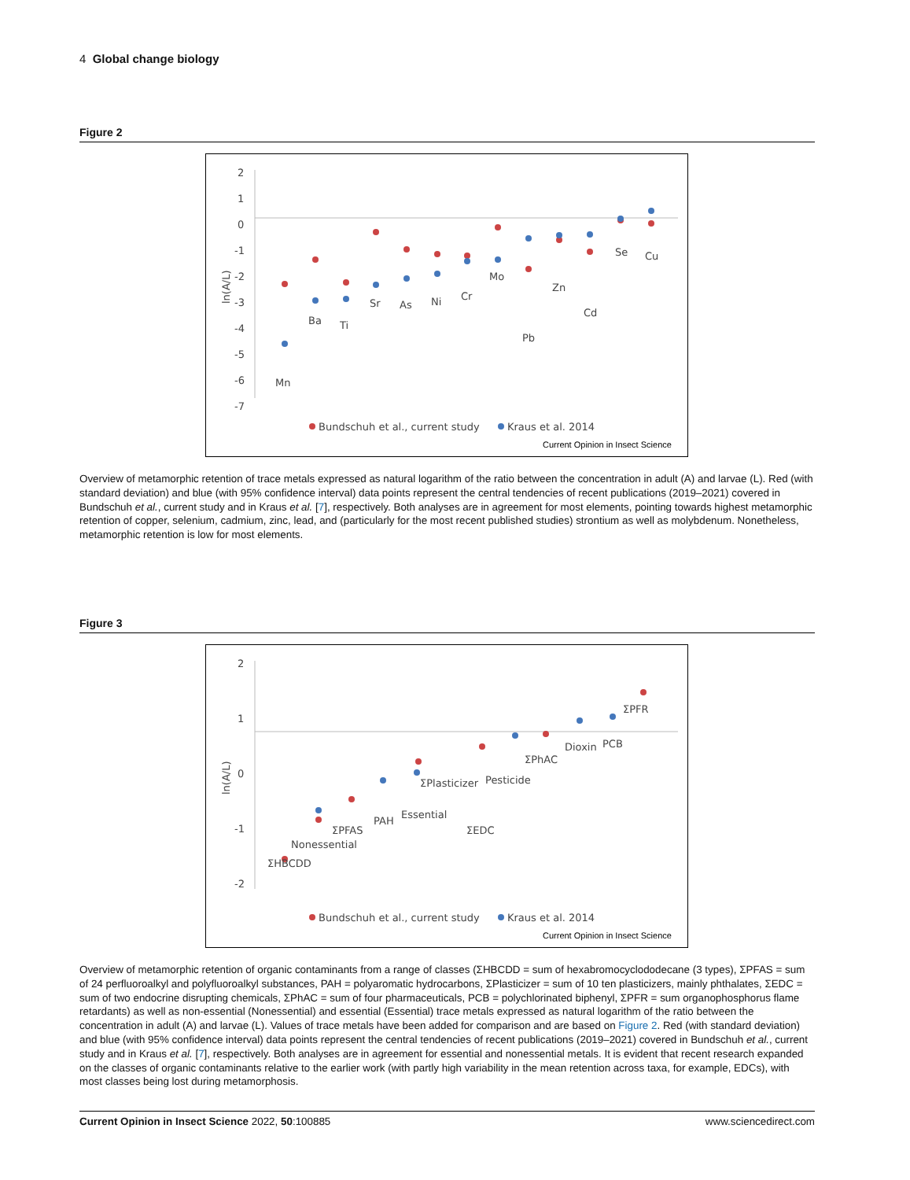4 Global change biology
Figure 2
2
1
0
-1
-2
-3
-4
-5
-6
-7
ln(A/L)
Mn
Ba
Ti
Sr
As
Ni
Cr
Mo
Pb
Zn
Cd
Se
Cu
Bundschuh et al., current study
Kraus et al. 2014
Current Opinion in Insect Science
Overview of metamorphic retention of trace metals expressed as natural logarithm of the ratio between the concentration in adult (A) and larvae (L). Red (with standard deviation) and blue (with 95% confidence interval) data points represent the central tendencies of recent publications (2019–2021) covered in Bundschuh et al., current study and in Kraus et al. [7], respectively. Both analyses are in agreement for most elements, pointing towards highest metamorphic retention of copper, selenium, cadmium, zinc, lead, and (particularly for the most recent published studies) strontium as well as molybdenum. Nonetheless, metamorphic retention is low for most elements.
Figure 3
2
1
0
-1
-2
x
ln(A/L)
Nonessential
ΣHBCDD
ΣPFAS
PAH
Essential
ΣPlasticizer
ΣEDC
Pesticide
ΣPhAC
Dioxin
PCB
ΣPFR
Bundschuh et al., current study
Kraus et al. 2014
Current Opinion in Insect Science
Overview of metamorphic retention of organic contaminants from a range of classes (ΣHBCDD = sum of hexabromocyclododecane (3 types), ΣPFAS = sum of 24 perfluoroalkyl and polyfluoroalkyl substances, PAH = polyaromatic hydrocarbons, ΣPlasticizer = sum of 10 ten plasticizers, mainly phthalates, ΣEDC = sum of two endocrine disrupting chemicals, ΣPhAC = sum of four pharmaceuticals, PCB = polychlorinated biphenyl, ΣPFR = sum organophosphorus flame retardants) as well as non-essential (Nonessential) and essential (Essential) trace metals expressed as natural logarithm of the ratio between the concentration in adult (A) and larvae (L). Values of trace metals have been added for comparison and are based on Figure 2. Red (with standard deviation) and blue (with 95% confidence interval) data points represent the central tendencies of recent publications (2019–2021) covered in Bundschuh et al., current study and in Kraus et al. [7], respectively. Both analyses are in agreement for essential and nonessential metals. It is evident that recent research expanded on the classes of organic contaminants relative to the earlier work (with partly high variability in the mean retention across taxa, for example, EDCs), with most classes being lost during metamorphosis.
Current Opinion in Insect Science 2022, 50:100885 www.sciencedirect.com